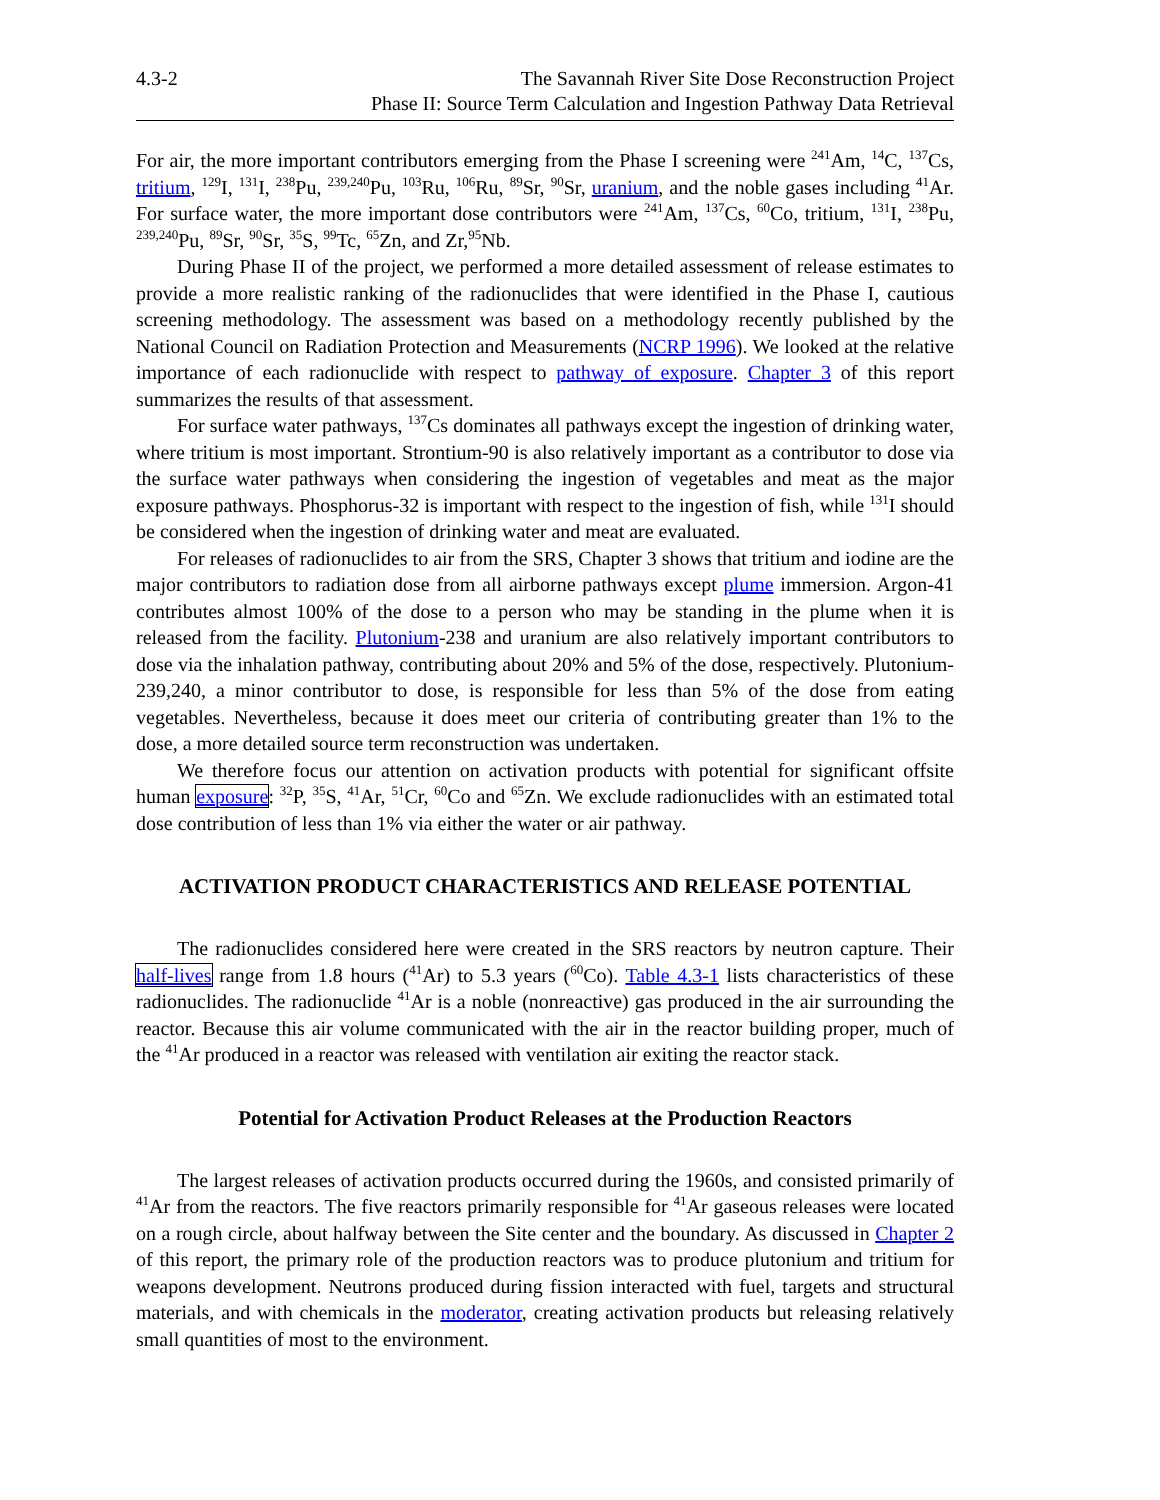4.3-2 The Savannah River Site Dose Reconstruction Project
Phase II: Source Term Calculation and Ingestion Pathway Data Retrieval
For air, the more important contributors emerging from the Phase I screening were <sup>241</sup>Am, <sup>14</sup>C, <sup>137</sup>Cs, tritium, <sup>129</sup>I, <sup>131</sup>I, <sup>238</sup>Pu, <sup>239,240</sup>Pu, <sup>103</sup>Ru, <sup>106</sup>Ru, <sup>89</sup>Sr, <sup>90</sup>Sr, uranium, and the noble gases including <sup>41</sup>Ar. For surface water, the more important dose contributors were <sup>241</sup>Am, <sup>137</sup>Cs, <sup>60</sup>Co, tritium, <sup>131</sup>I, <sup>238</sup>Pu, <sup>239,240</sup>Pu, <sup>89</sup>Sr, <sup>90</sup>Sr, <sup>35</sup>S, <sup>99</sup>Tc, <sup>65</sup>Zn, and Zr,<sup>95</sup>Nb.
During Phase II of the project, we performed a more detailed assessment of release estimates to provide a more realistic ranking of the radionuclides that were identified in the Phase I, cautious screening methodology. The assessment was based on a methodology recently published by the National Council on Radiation Protection and Measurements (NCRP 1996). We looked at the relative importance of each radionuclide with respect to pathway of exposure. Chapter 3 of this report summarizes the results of that assessment.
For surface water pathways, <sup>137</sup>Cs dominates all pathways except the ingestion of drinking water, where tritium is most important. Strontium-90 is also relatively important as a contributor to dose via the surface water pathways when considering the ingestion of vegetables and meat as the major exposure pathways. Phosphorus-32 is important with respect to the ingestion of fish, while <sup>131</sup>I should be considered when the ingestion of drinking water and meat are evaluated.
For releases of radionuclides to air from the SRS, Chapter 3 shows that tritium and iodine are the major contributors to radiation dose from all airborne pathways except plume immersion. Argon-41 contributes almost 100% of the dose to a person who may be standing in the plume when it is released from the facility. Plutonium-238 and uranium are also relatively important contributors to dose via the inhalation pathway, contributing about 20% and 5% of the dose, respectively. Plutonium-239,240, a minor contributor to dose, is responsible for less than 5% of the dose from eating vegetables. Nevertheless, because it does meet our criteria of contributing greater than 1% to the dose, a more detailed source term reconstruction was undertaken.
We therefore focus our attention on activation products with potential for significant offsite human exposure: <sup>32</sup>P, <sup>35</sup>S, <sup>41</sup>Ar, <sup>51</sup>Cr, <sup>60</sup>Co and <sup>65</sup>Zn. We exclude radionuclides with an estimated total dose contribution of less than 1% via either the water or air pathway.
ACTIVATION PRODUCT CHARACTERISTICS AND RELEASE POTENTIAL
The radionuclides considered here were created in the SRS reactors by neutron capture. Their half-lives range from 1.8 hours (<sup>41</sup>Ar) to 5.3 years (<sup>60</sup>Co). Table 4.3-1 lists characteristics of these radionuclides. The radionuclide <sup>41</sup>Ar is a noble (nonreactive) gas produced in the air surrounding the reactor. Because this air volume communicated with the air in the reactor building proper, much of the <sup>41</sup>Ar produced in a reactor was released with ventilation air exiting the reactor stack.
Potential for Activation Product Releases at the Production Reactors
The largest releases of activation products occurred during the 1960s, and consisted primarily of <sup>41</sup>Ar from the reactors. The five reactors primarily responsible for <sup>41</sup>Ar gaseous releases were located on a rough circle, about halfway between the Site center and the boundary. As discussed in Chapter 2 of this report, the primary role of the production reactors was to produce plutonium and tritium for weapons development. Neutrons produced during fission interacted with fuel, targets and structural materials, and with chemicals in the moderator, creating activation products but releasing relatively small quantities of most to the environment.